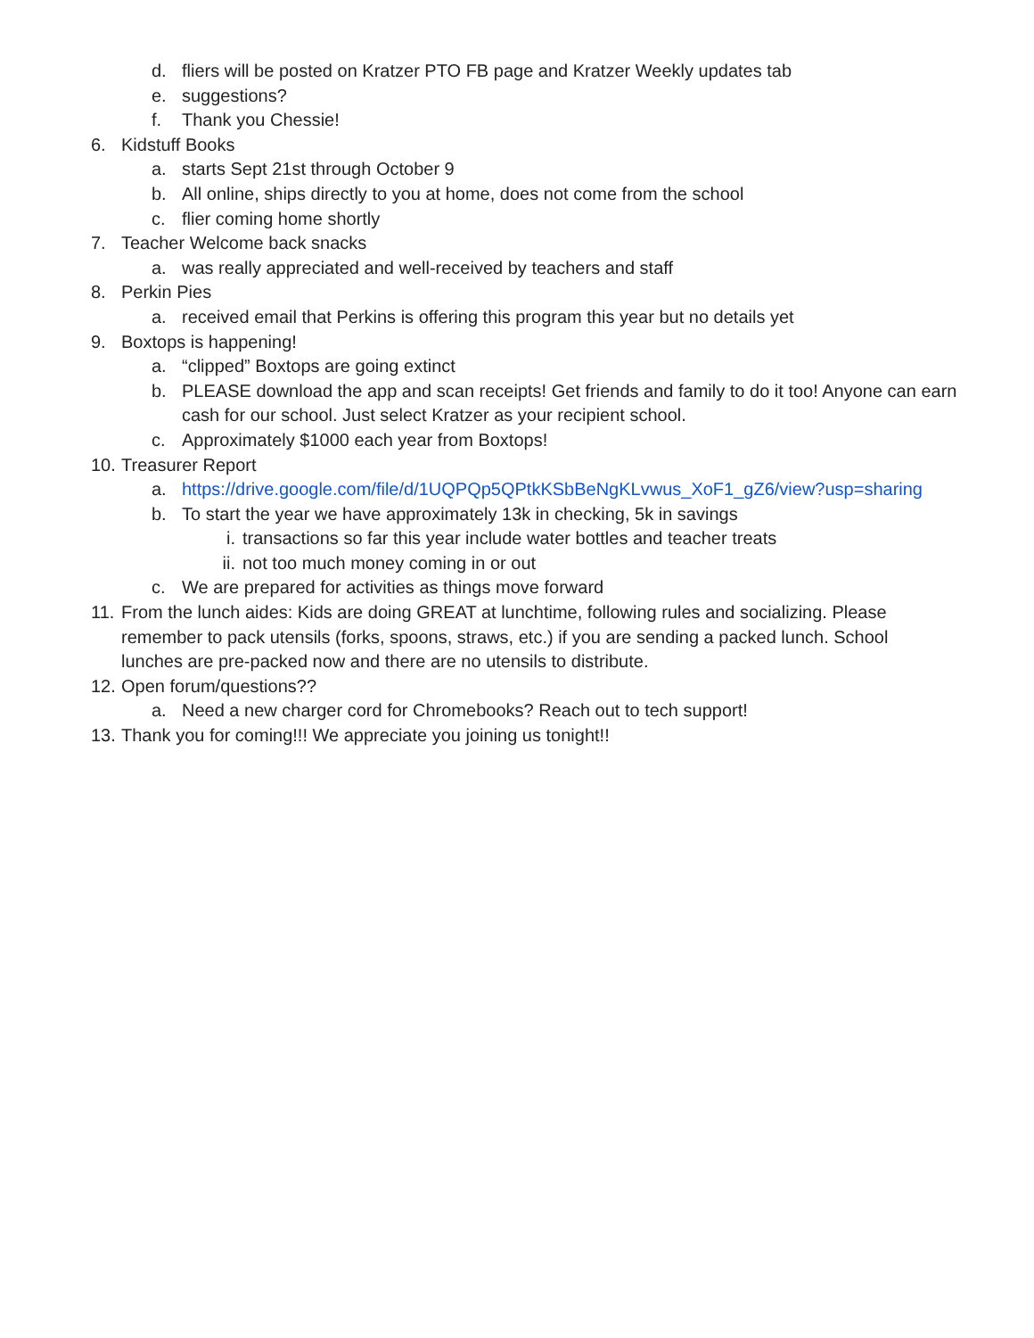d. fliers will be posted on Kratzer PTO FB page and Kratzer Weekly updates tab
e. suggestions?
f. Thank you Chessie!
6. Kidstuff Books
a. starts Sept 21st through October 9
b. All online, ships directly to you at home, does not come from the school
c. flier coming home shortly
7. Teacher Welcome back snacks
a. was really appreciated and well-received by teachers and staff
8. Perkin Pies
a. received email that Perkins is offering this program this year but no details yet
9. Boxtops is happening!
a. “clipped” Boxtops are going extinct
b. PLEASE download the app and scan receipts! Get friends and family to do it too! Anyone can earn cash for our school. Just select Kratzer as your recipient school.
c. Approximately $1000 each year from Boxtops!
10. Treasurer Report
a. https://drive.google.com/file/d/1UQPQp5QPtkKSbBeNgKLvwus_XoF1_gZ6/view?usp=sharing
b. To start the year we have approximately 13k in checking, 5k in savings
i. transactions so far this year include water bottles and teacher treats
ii. not too much money coming in or out
c. We are prepared for activities as things move forward
11. From the lunch aides: Kids are doing GREAT at lunchtime, following rules and socializing. Please remember to pack utensils (forks, spoons, straws, etc.) if you are sending a packed lunch. School lunches are pre-packed now and there are no utensils to distribute.
12. Open forum/questions??
a. Need a new charger cord for Chromebooks? Reach out to tech support!
13. Thank you for coming!!! We appreciate you joining us tonight!!